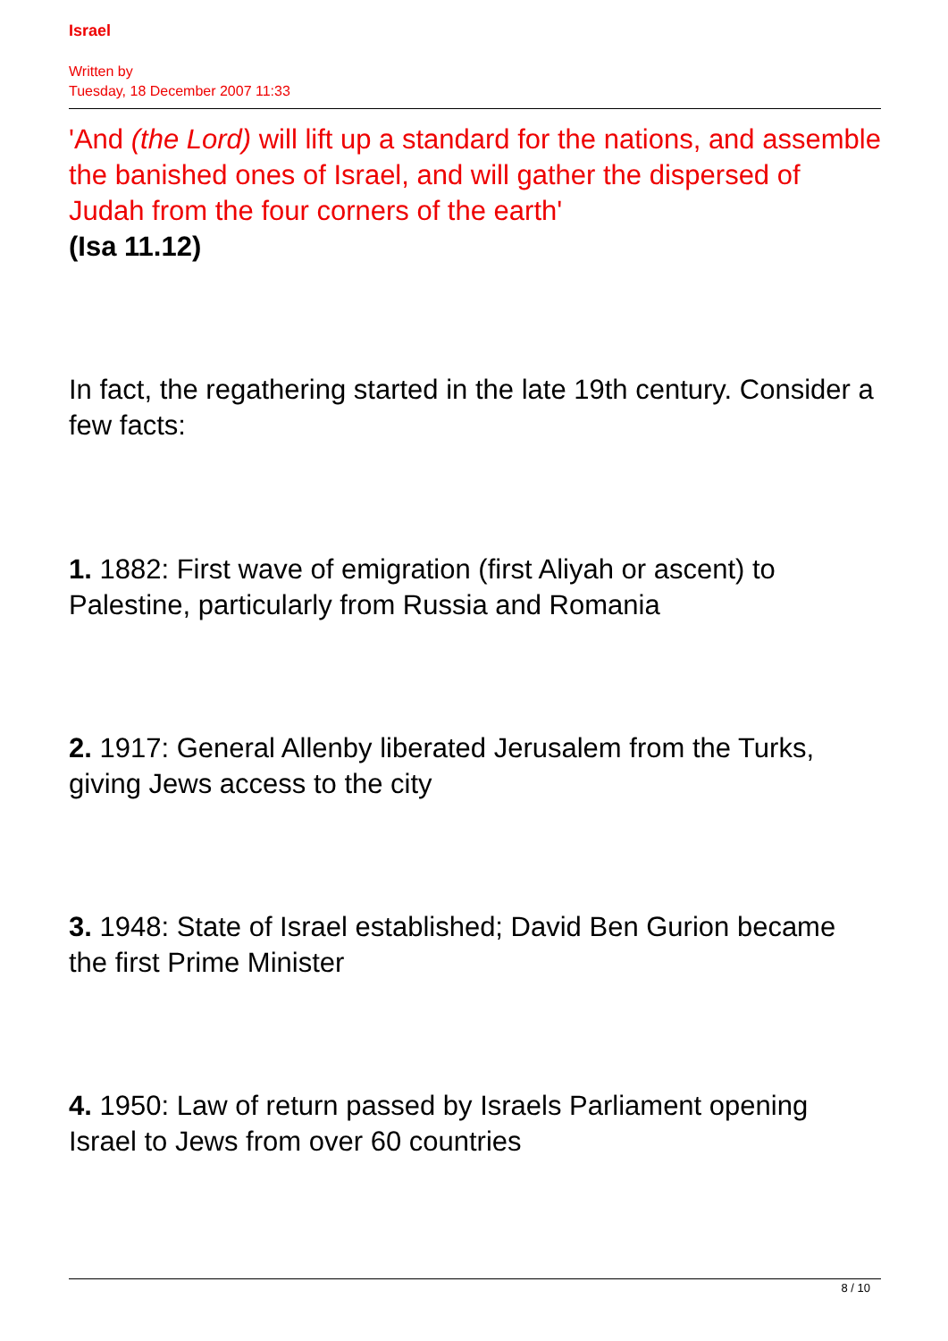Israel
Written by
Tuesday, 18 December 2007 11:33
'And (the Lord) will lift up a standard for the nations, and assemble the banished ones of Israel, and will gather the dispersed of Judah from the four corners of the earth'
(Isa 11.12)
In fact, the regathering started in the late 19th century. Consider a few facts:
1. 1882: First wave of emigration (first Aliyah or ascent) to Palestine, particularly from Russia and Romania
2. 1917: General Allenby liberated Jerusalem from the Turks, giving Jews access to the city
3. 1948: State of Israel established; David Ben Gurion became the first Prime Minister
4. 1950: Law of return passed by Israels Parliament opening Israel to Jews from over 60 countries
8 / 10